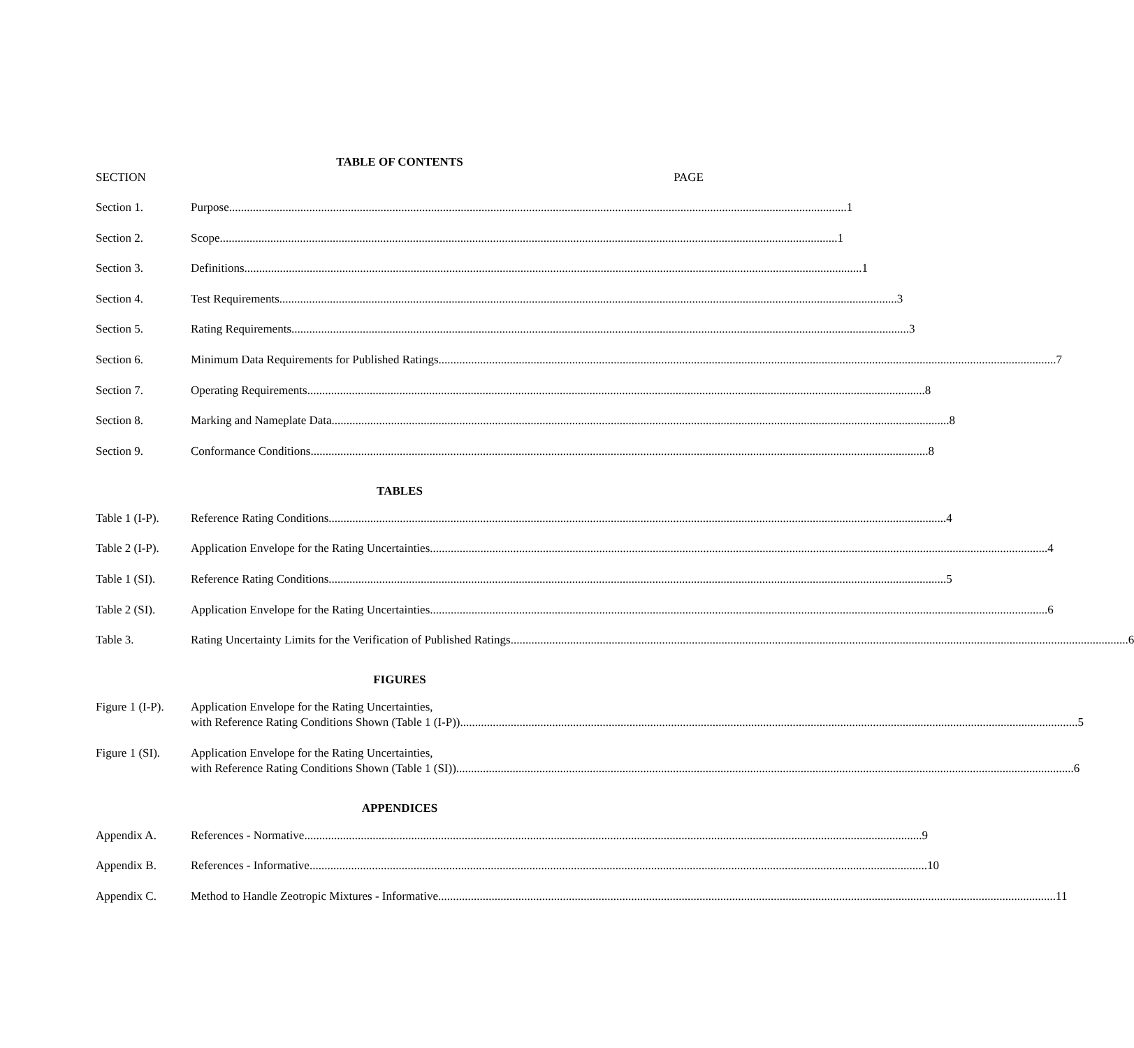TABLE OF CONTENTS
SECTION PAGE
Section 1. Purpose 1
Section 2. Scope 1
Section 3. Definitions 1
Section 4. Test Requirements 3
Section 5. Rating Requirements 3
Section 6. Minimum Data Requirements for Published Ratings 7
Section 7. Operating Requirements 8
Section 8. Marking and Nameplate Data 8
Section 9. Conformance Conditions 8
TABLES
Table 1 (I-P). Reference Rating Conditions 4
Table 2 (I-P). Application Envelope for the Rating Uncertainties 4
Table 1 (SI). Reference Rating Conditions 5
Table 2 (SI). Application Envelope for the Rating Uncertainties 6
Table 3. Rating Uncertainty Limits for the Verification of Published Ratings 6
FIGURES
Figure 1 (I-P). Application Envelope for the Rating Uncertainties,
with Reference Rating Conditions Shown (Table 1 (I-P)) 5
Figure 1 (SI). Application Envelope for the Rating Uncertainties,
with Reference Rating Conditions Shown (Table 1 (SI)) 6
APPENDICES
Appendix A. References - Normative 9
Appendix B. References - Informative 10
Appendix C. Method to Handle Zeotropic Mixtures - Informative 11